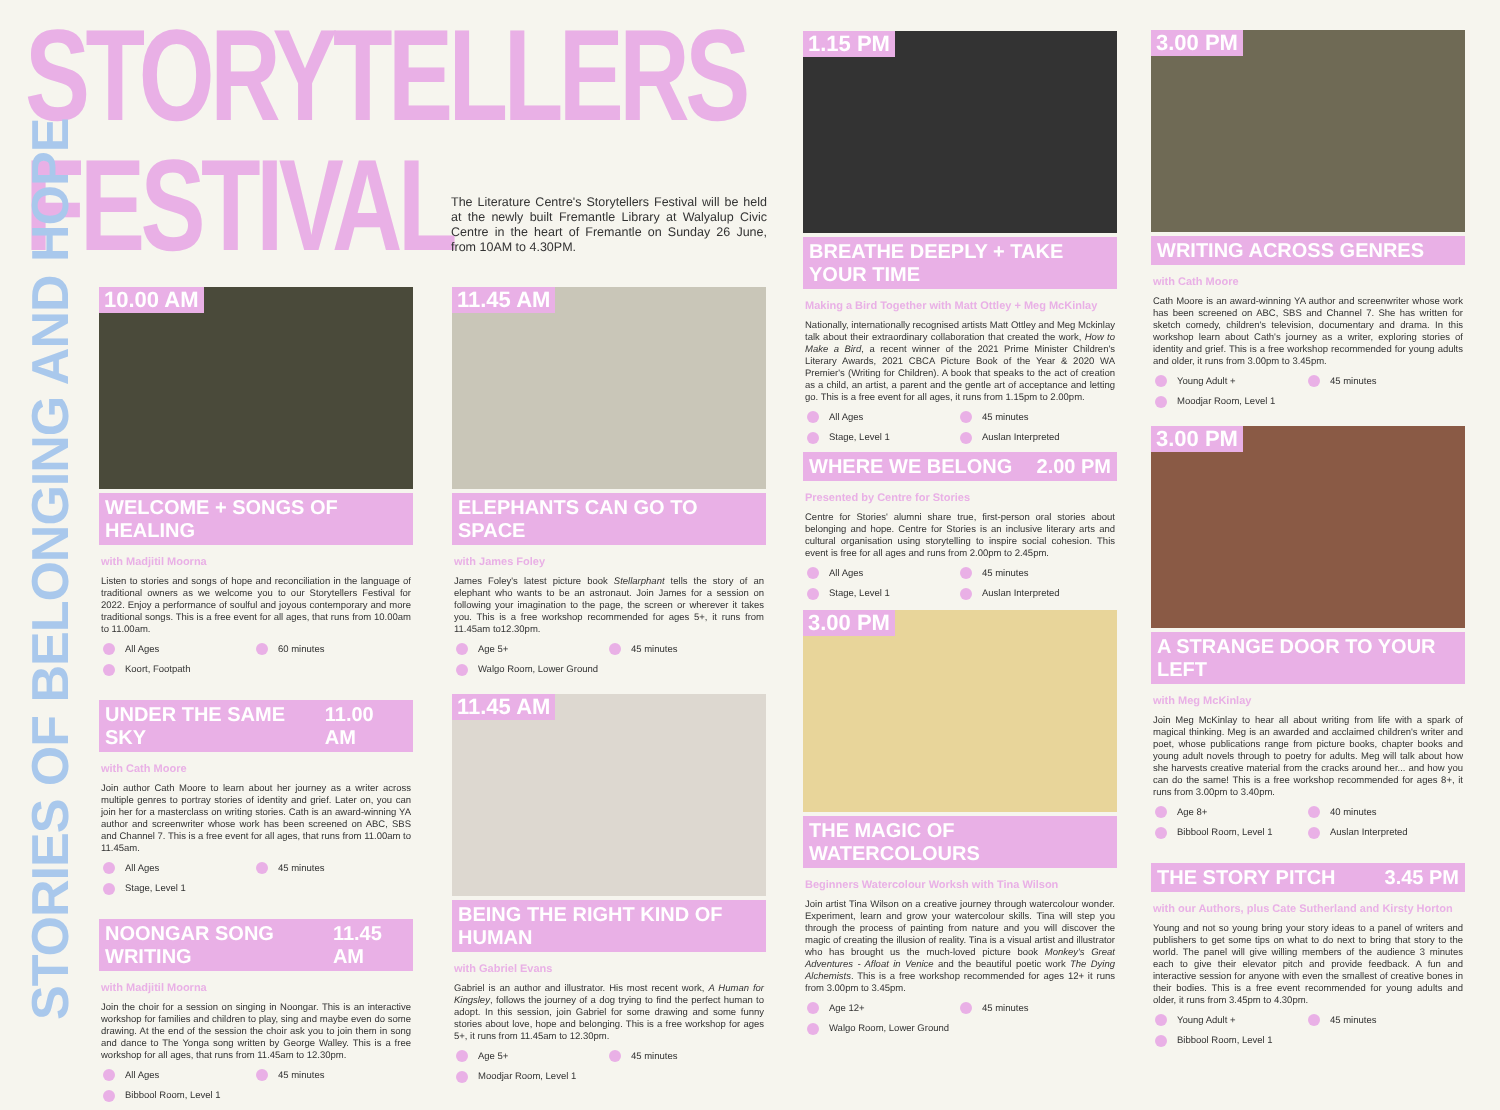STORYTELLERS
FESTIVAL
The Literature Centre's Storytellers Festival will be held at the newly built Fremantle Library at Walyalup Civic Centre in the heart of Fremantle on Sunday 26 June, from 10AM to 4.30PM.
STORIES OF BELONGING AND HOPE
10.00 AM
WELCOME + SONGS OF HEALING
with Madjitil Moorna
Listen to stories and songs of hope and reconciliation in the language of traditional owners as we welcome you to our Storytellers Festival for 2022. Enjoy a performance of soulful and joyous contemporary and more traditional songs. This is a free event for all ages, that runs from 10.00am to 11.00am.
All Ages 60 minutes Koort, Footpath
UNDER THE SAME SKY 11.00 AM
with Cath Moore
Join author Cath Moore to learn about her journey as a writer across multiple genres to portray stories of identity and grief. Later on, you can join her for a masterclass on writing stories. Cath is an award-winning YA author and screenwriter whose work has been screened on ABC, SBS and Channel 7. This is a free event for all ages, that runs from 11.00am to 11.45am.
All Ages 45 minutes Stage, Level 1
NOONGAR SONG WRITING 11.45 AM
with Madjitil Moorna
Join the choir for a session on singing in Noongar. This is an interactive workshop for families and children to play, sing and maybe even do some drawing. At the end of the session the choir ask you to join them in song and dance to The Yonga song written by George Walley. This is a free workshop for all ages, that runs from 11.45am to 12.30pm.
All Ages 45 minutes Bibbool Room, Level 1
11.45 AM
ELEPHANTS CAN GO TO SPACE
with James Foley
James Foley's latest picture book Stellarphant tells the story of an elephant who wants to be an astronaut. Join James for a session on following your imagination to the page, the screen or wherever it takes you. This is a free workshop recommended for ages 5+, it runs from 11.45am to12.30pm.
Age 5+ 45 minutes Walgo Room, Lower Ground
11.45 AM
BEING THE RIGHT KIND OF HUMAN
with Gabriel Evans
Gabriel is an author and illustrator. His most recent work, A Human for Kingsley, follows the journey of a dog trying to find the perfect human to adopt. In this session, join Gabriel for some drawing and some funny stories about love, hope and belonging. This is a free workshop for ages 5+, it runs from 11.45am to 12.30pm.
Age 5+ 45 minutes Moodjar Room, Level 1
1.15 PM
BREATHE DEEPLY + TAKE YOUR TIME
Making a Bird Together with Matt Ottley + Meg McKinlay
Nationally, internationally recognised artists Matt Ottley and Meg Mckinlay talk about their extraordinary collaboration that created the work, How to Make a Bird, a recent winner of the 2021 Prime Minister Children's Literary Awards, 2021 CBCA Picture Book of the Year & 2020 WA Premier's (Writing for Children). A book that speaks to the act of creation as a child, an artist, a parent and the gentle art of acceptance and letting go. This is a free event for all ages, it runs from 1.15pm to 2.00pm.
All Ages 45 minutes Stage, Level 1 Auslan Interpreted
WHERE WE BELONG 2.00 PM
Presented by Centre for Stories
Centre for Stories' alumni share true, first-person oral stories about belonging and hope. Centre for Stories is an inclusive literary arts and cultural organisation using storytelling to inspire social cohesion. This event is free for all ages and runs from 2.00pm to 2.45pm.
All Ages 45 minutes Stage, Level 1 Auslan Interpreted
3.00 PM
THE MAGIC OF WATERCOLOURS
Beginners Watercolour Worksh with Tina Wilson
Join artist Tina Wilson on a creative journey through watercolour wonder. Experiment, learn and grow your watercolour skills. Tina will step you through the process of painting from nature and you will discover the magic of creating the illusion of reality. Tina is a visual artist and illustrator who has brought us the much-loved picture book Monkey's Great Adventures - Afloat in Venice and the beautiful poetic work The Dying Alchemists. This is a free workshop recommended for ages 12+ it runs from 3.00pm to 3.45pm.
Age 12+ 45 minutes Walgo Room, Lower Ground
3.00 PM
WRITING ACROSS GENRES
with Cath Moore
Cath Moore is an award-winning YA author and screenwriter whose work has been screened on ABC, SBS and Channel 7. She has written for sketch comedy, children's television, documentary and drama. In this workshop learn about Cath's journey as a writer, exploring stories of identity and grief. This is a free workshop recommended for young adults and older, it runs from 3.00pm to 3.45pm.
Young Adult + 45 minutes Moodjar Room, Level 1
3.00 PM
A STRANGE DOOR TO YOUR LEFT
with Meg McKinlay
Join Meg McKinlay to hear all about writing from life with a spark of magical thinking. Meg is an awarded and acclaimed children's writer and poet, whose publications range from picture books, chapter books and young adult novels through to poetry for adults. Meg will talk about how she harvests creative material from the cracks around her... and how you can do the same! This is a free workshop recommended for ages 8+, it runs from 3.00pm to 3.40pm.
Age 8+ 40 minutes Bibbool Room, Level 1 Auslan Interpreted
THE STORY PITCH 3.45 PM
with our Authors, plus Cate Sutherland and Kirsty Horton
Young and not so young bring your story ideas to a panel of writers and publishers to get some tips on what to do next to bring that story to the world. The panel will give willing members of the audience 3 minutes each to give their elevator pitch and provide feedback. A fun and interactive session for anyone with even the smallest of creative bones in their bodies. This is a free event recommended for young adults and older, it runs from 3.45pm to 4.30pm.
Young Adult + 45 minutes Bibbool Room, Level 1